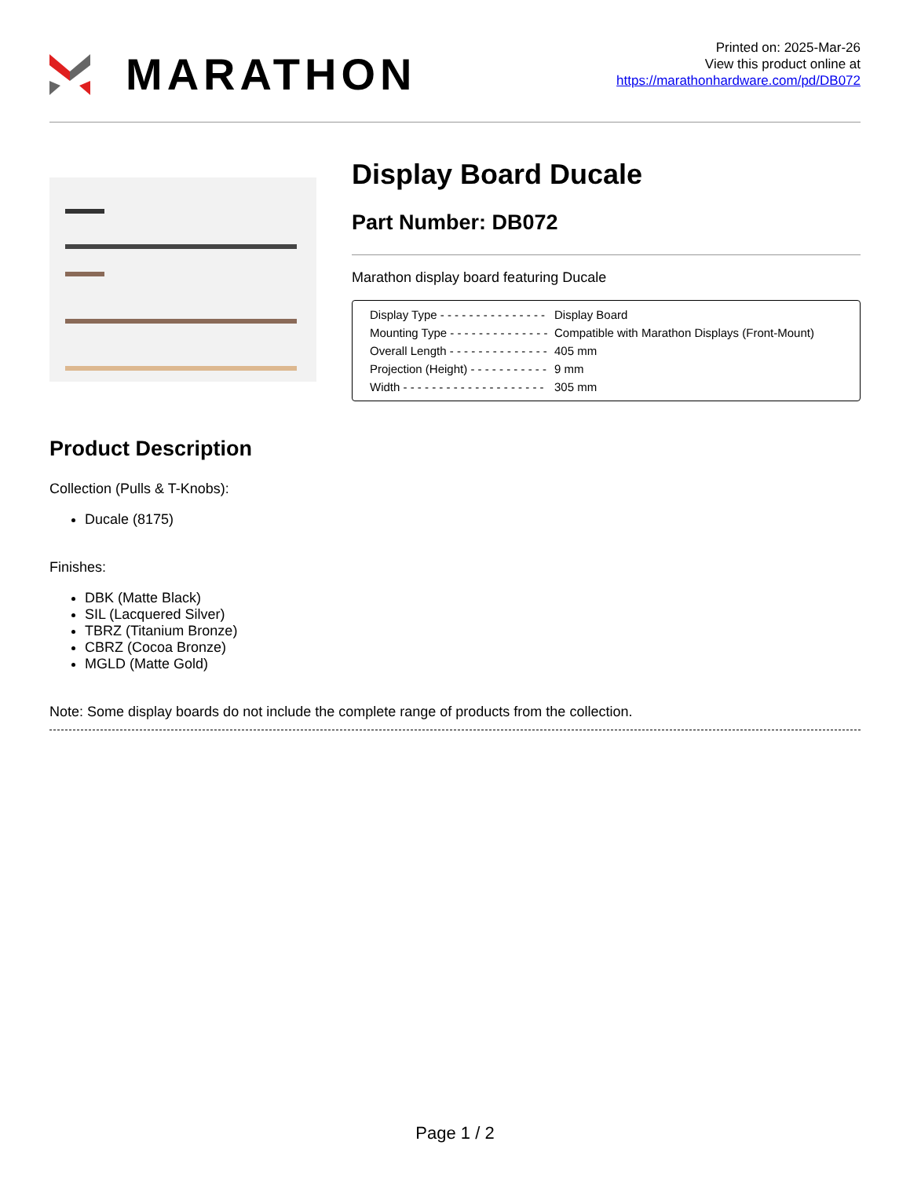MARATHON
Printed on: 2025-Mar-26
View this product online at
https://marathonhardware.com/pd/DB072
Display Board Ducale
Part Number: DB072
Marathon display board featuring Ducale
| Display Type - - - - - - - - - - - - - - - | Display Board |
| Mounting Type - - - - - - - - - - - - - - | Compatible with Marathon Displays (Front-Mount) |
| Overall Length - - - - - - - - - - - - - - | 405 mm |
| Projection (Height) - - - - - - - - - - - | 9 mm |
| Width - - - - - - - - - - - - - - - - - - - - | 305 mm |
Product Description
Collection (Pulls & T-Knobs):
Ducale (8175)
Finishes:
DBK (Matte Black)
SIL (Lacquered Silver)
TBRZ (Titanium Bronze)
CBRZ (Cocoa Bronze)
MGLD (Matte Gold)
Note: Some display boards do not include the complete range of products from the collection.
Page 1 / 2